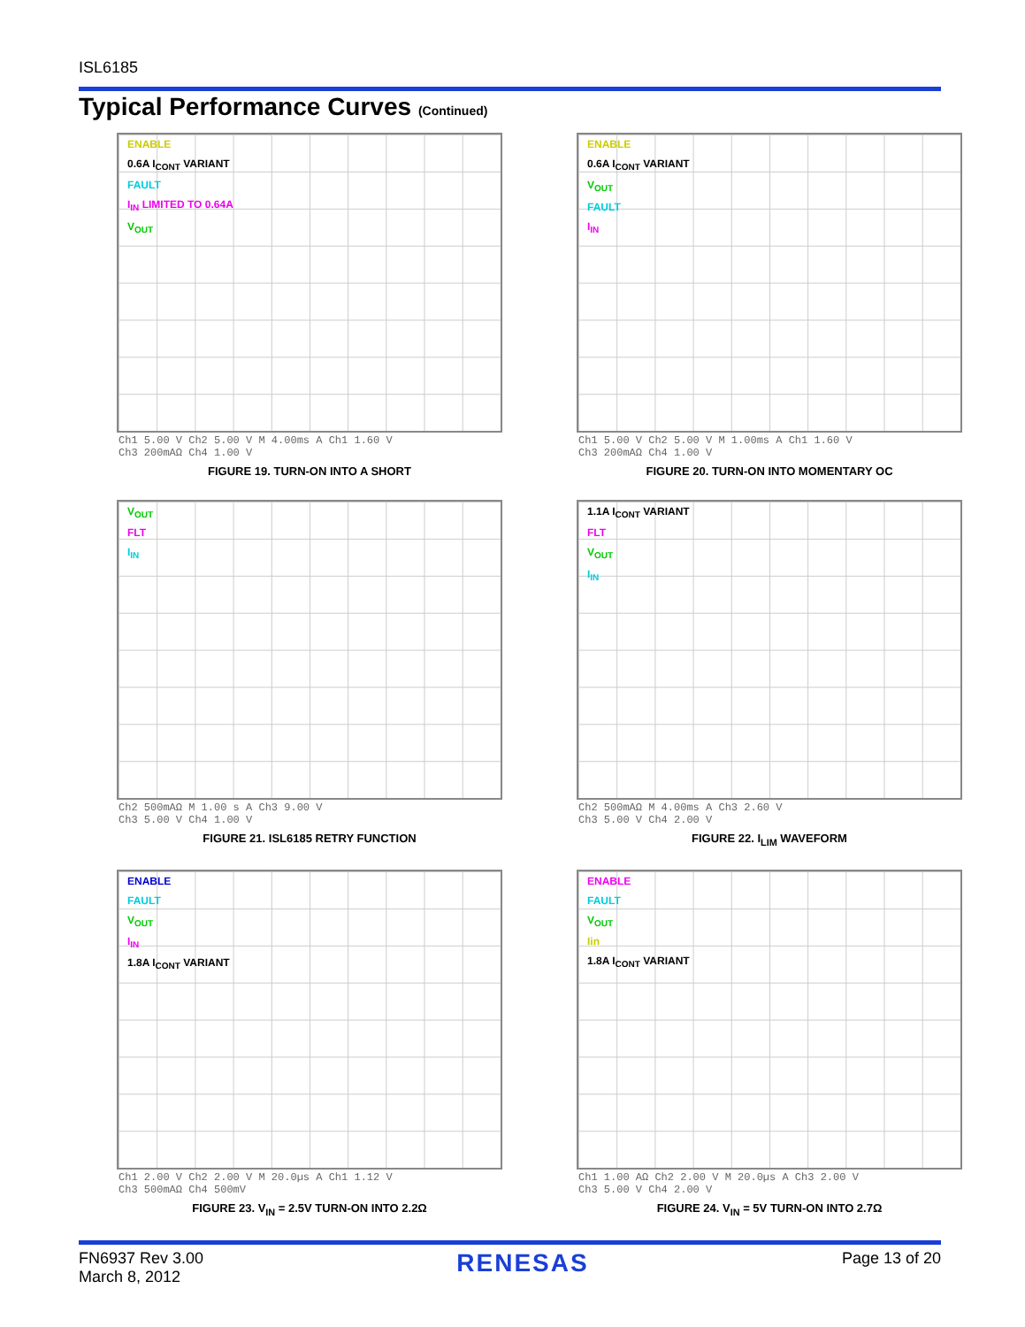ISL6185
Typical Performance Curves (Continued)
ENABLE
0.6A I<sub>CONT</sub> VARIANT
FAULT
I<sub>IN</sub> LIMITED TO 0.64A
V<sub>OUT</sub>
Ch1 5.00 V Ch2 5.00 V M 4.00ms A Ch1 1.60 V
Ch3 200mAΩ Ch4 1.00 V
FIGURE 19. TURN-ON INTO A SHORT
ENABLE
0.6A I<sub>CONT</sub> VARIANT
V<sub>OUT</sub>
FAULT
I<sub>IN</sub>
Ch1 5.00 V Ch2 5.00 V M 1.00ms A Ch1 1.60 V
Ch3 200mAΩ Ch4 1.00 V
FIGURE 20. TURN-ON INTO MOMENTARY OC
V<sub>OUT</sub>
FLT
I<sub>IN</sub>
Ch2 500mAΩ M 1.00 s A Ch3 9.00 V
Ch3 5.00 V Ch4 1.00 V
FIGURE 21. ISL6185 RETRY FUNCTION
1.1A I<sub>CONT</sub> VARIANT
FLT
V<sub>OUT</sub>
I<sub>IN</sub>
Ch2 500mAΩ M 4.00ms A Ch3 2.60 V
Ch3 5.00 V Ch4 2.00 V
FIGURE 22. I<sub>LIM</sub> WAVEFORM
ENABLE
FAULT
V<sub>OUT</sub>
I<sub>IN</sub>
1.8A I<sub>CONT</sub> VARIANT
Ch1 2.00 V Ch2 2.00 V M 20.0µs A Ch1 1.12 V
Ch3 500mAΩ Ch4 500mV
FIGURE 23. V<sub>IN</sub> = 2.5V TURN-ON INTO 2.2Ω
ENABLE
FAULT
V<sub>OUT</sub>
Iin
1.8A I<sub>CONT</sub> VARIANT
Ch1 1.00 AΩ Ch2 2.00 V M 20.0µs A Ch3 2.00 V
Ch3 5.00 V Ch4 2.00 V
FIGURE 24. V<sub>IN</sub> = 5V TURN-ON INTO 2.7Ω
FN6937 Rev 3.00
March 8, 2012
RENESAS
Page 13 of 20